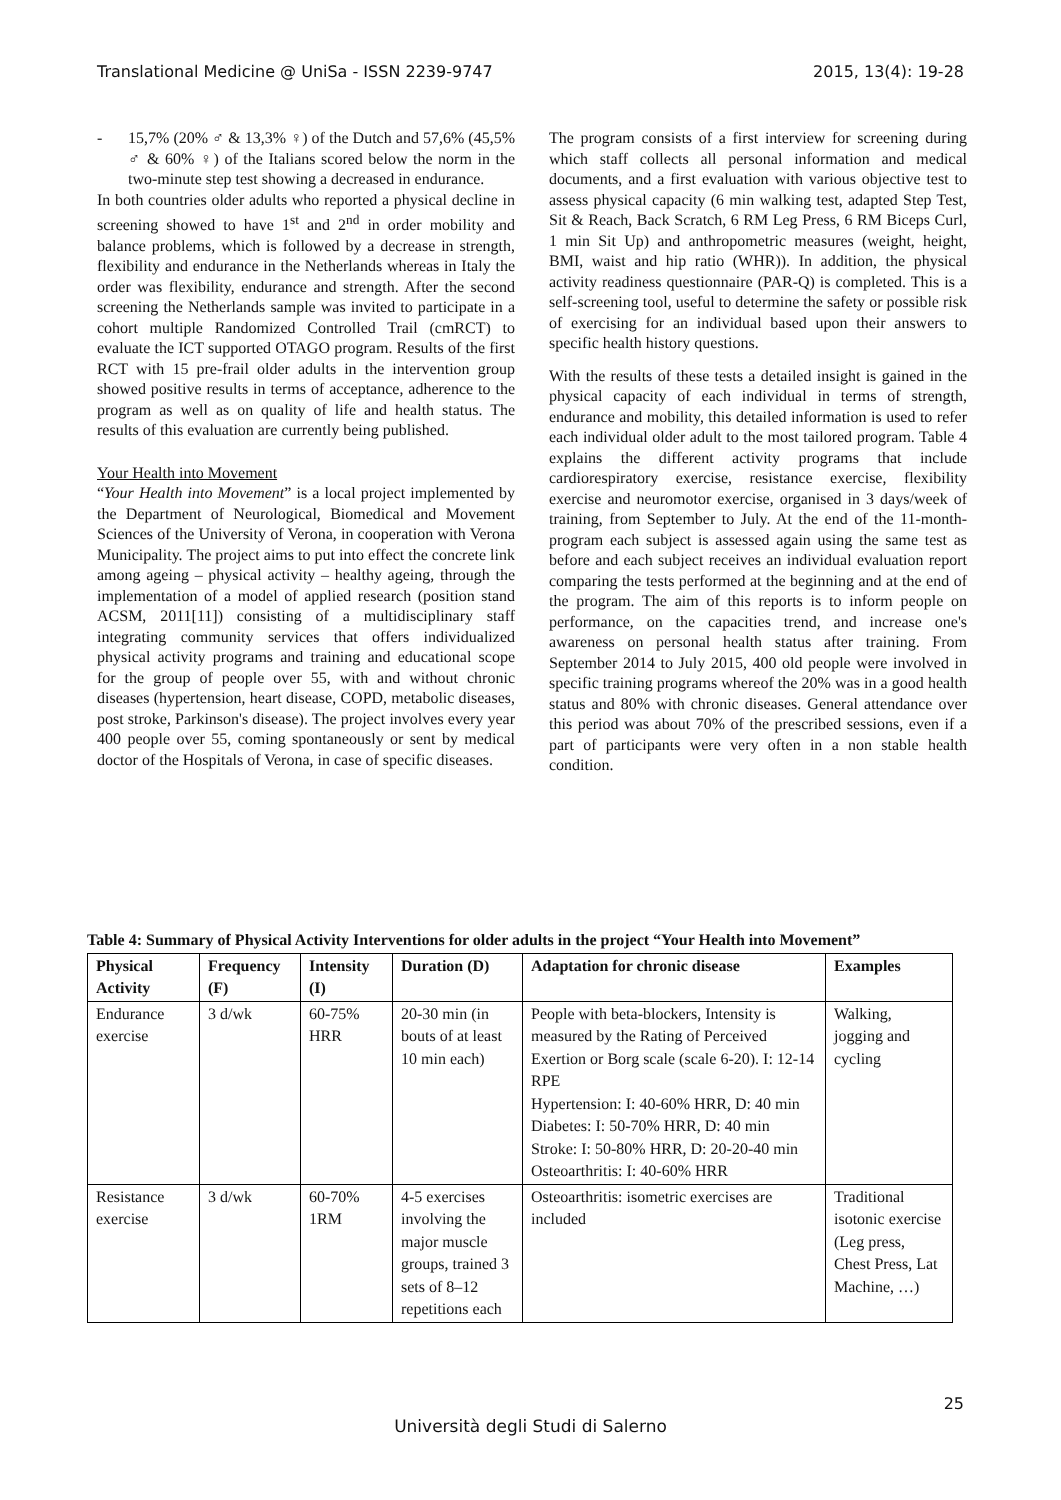Translational Medicine @ UniSa - ISSN 2239-9747 2015, 13(4): 19-28
- 15,7% (20% ♂ & 13,3% ♀) of the Dutch and 57,6% (45,5% ♂ & 60% ♀) of the Italians scored below the norm in the two-minute step test showing a decreased in endurance.
In both countries older adults who reported a physical decline in screening showed to have 1<sup>st</sup> and 2<sup>nd</sup> in order mobility and balance problems, which is followed by a decrease in strength, flexibility and endurance in the Netherlands whereas in Italy the order was flexibility, endurance and strength. After the second screening the Netherlands sample was invited to participate in a cohort multiple Randomized Controlled Trail (cmRCT) to evaluate the ICT supported OTAGO program. Results of the first RCT with 15 pre-frail older adults in the intervention group showed positive results in terms of acceptance, adherence to the program as well as on quality of life and health status. The results of this evaluation are currently being published.
Your Health into Movement
“Your Health into Movement” is a local project implemented by the Department of Neurological, Biomedical and Movement Sciences of the University of Verona, in cooperation with Verona Municipality. The project aims to put into effect the concrete link among ageing – physical activity – healthy ageing, through the implementation of a model of applied research (position stand ACSM, 2011[11]) consisting of a multidisciplinary staff integrating community services that offers individualized physical activity programs and training and educational scope for the group of people over 55, with and without chronic diseases (hypertension, heart disease, COPD, metabolic diseases, post stroke, Parkinson's disease). The project involves every year 400 people over 55, coming spontaneously or sent by medical doctor of the Hospitals of Verona, in case of specific diseases.
The program consists of a first interview for screening during which staff collects all personal information and medical documents, and a first evaluation with various objective test to assess physical capacity (6 min walking test, adapted Step Test, Sit & Reach, Back Scratch, 6 RM Leg Press, 6 RM Biceps Curl, 1 min Sit Up) and anthropometric measures (weight, height, BMI, waist and hip ratio (WHR)). In addition, the physical activity readiness questionnaire (PAR-Q) is completed. This is a self-screening tool, useful to determine the safety or possible risk of exercising for an individual based upon their answers to specific health history questions.
With the results of these tests a detailed insight is gained in the physical capacity of each individual in terms of strength, endurance and mobility, this detailed information is used to refer each individual older adult to the most tailored program. Table 4 explains the different activity programs that include cardiorespiratory exercise, resistance exercise, flexibility exercise and neuromotor exercise, organised in 3 days/week of training, from September to July. At the end of the 11-month-program each subject is assessed again using the same test as before and each subject receives an individual evaluation report comparing the tests performed at the beginning and at the end of the program. The aim of this reports is to inform people on performance, on the capacities trend, and increase one's awareness on personal health status after training. From September 2014 to July 2015, 400 old people were involved in specific training programs whereof the 20% was in a good health status and 80% with chronic diseases. General attendance over this period was about 70% of the prescribed sessions, even if a part of participants were very often in a non stable health condition.
Table 4: Summary of Physical Activity Interventions for older adults in the project “Your Health into Movement”
| Physical Activity | Frequency (F) | Intensity (I) | Duration (D) | Adaptation for chronic disease | Examples |
| --- | --- | --- | --- | --- | --- |
| Endurance exercise | 3 d/wk | 60-75% HRR | 20-30 min (in bouts of at least 10 min each) | People with beta-blockers, Intensity is measured by the Rating of Perceived Exertion or Borg scale (scale 6-20). I: 12-14 RPE Hypertension: I: 40-60% HRR, D: 40 min Diabetes: I: 50-70% HRR, D: 40 min Stroke: I: 50-80% HRR, D: 20-20-40 min Osteoarthritis: I: 40-60% HRR | Walking, jogging and cycling |
| Resistance exercise | 3 d/wk | 60-70% 1RM | 4-5 exercises involving the major muscle groups, trained 3 sets of 8–12 repetitions each | Osteoarthritis: isometric exercises are included | Traditional isotonic exercise (Leg press, Chest Press, Lat Machine, …) |
25
Università degli Studi di Salerno